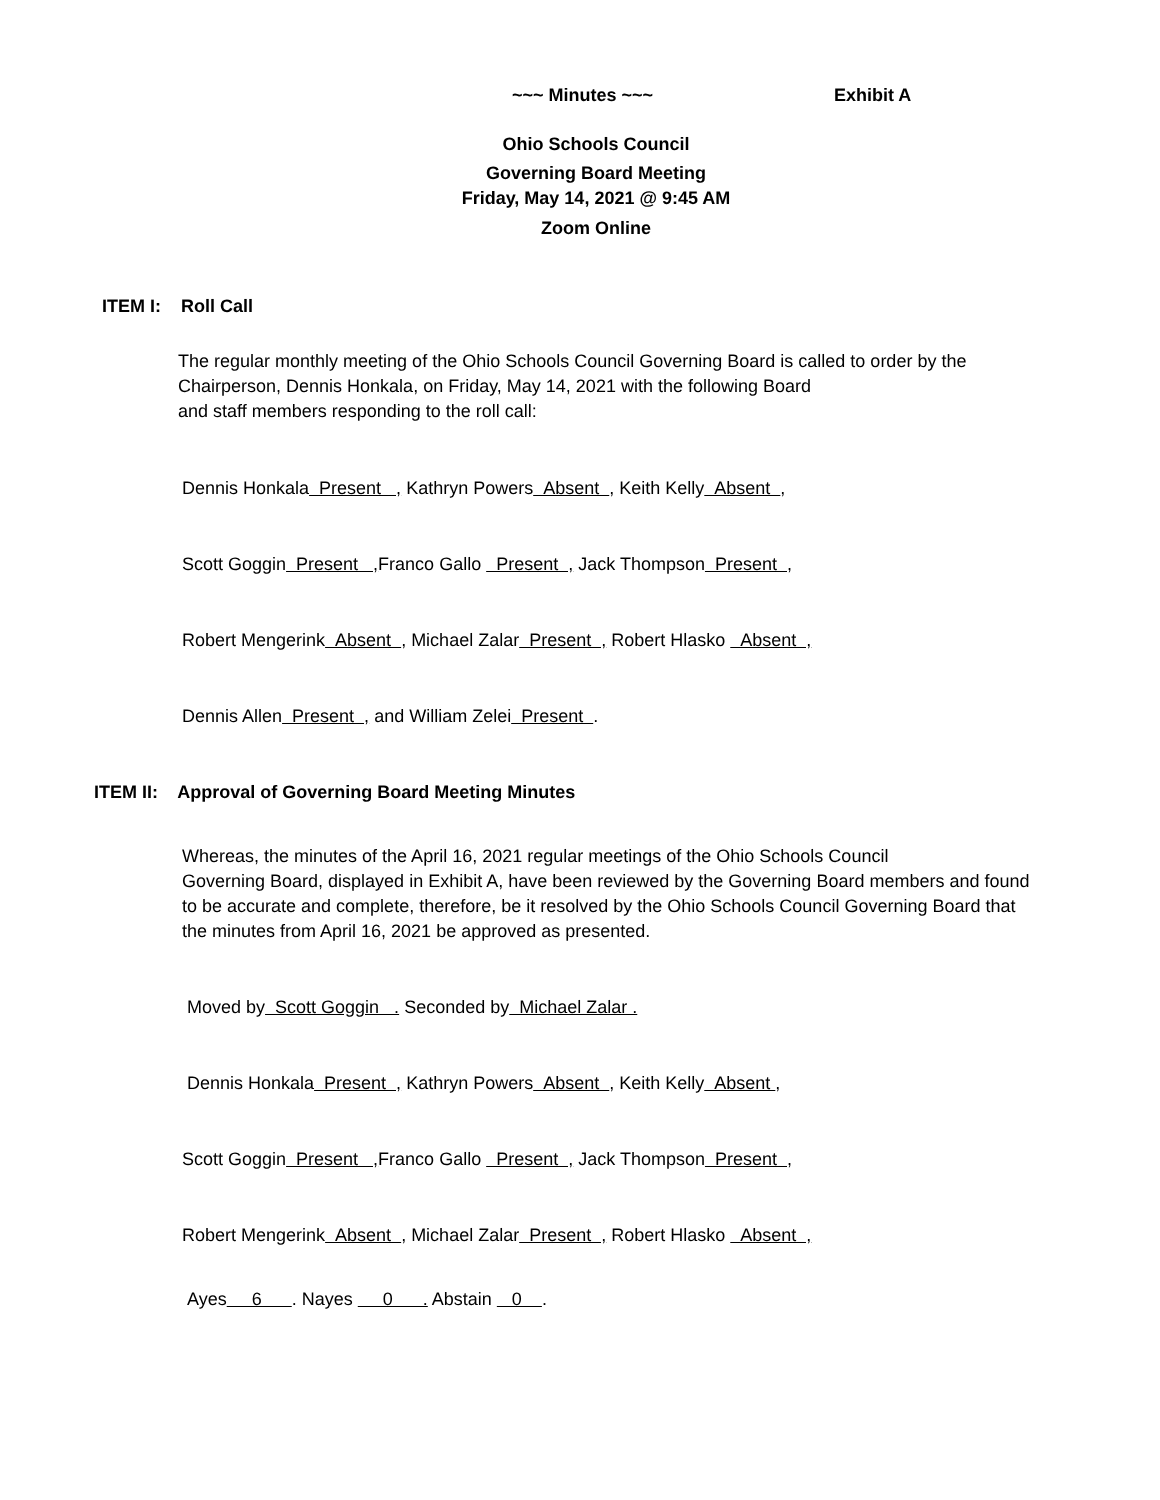~~~ Minutes ~~~ Exhibit A
Ohio Schools Council
Governing Board Meeting
Friday, May 14, 2021 @ 9:45 AM
Zoom Online
ITEM I: Roll Call
The regular monthly meeting of the Ohio Schools Council Governing Board is called to order by the
Chairperson, Dennis Honkala, on Friday, May 14, 2021 with the following Board
and staff members responding to the roll call:
Dennis Honkala Present , Kathryn Powers Absent , Keith Kelly Absent ,
Scott Goggin Present , Franco Gallo Present , Jack Thompson Present ,
Robert Mengerink Absent , Michael Zalar Present , Robert Hlasko Absent ,
Dennis Allen Present , and William Zelei Present .
ITEM II: Approval of Governing Board Meeting Minutes
Whereas, the minutes of the April 16, 2021 regular meetings of the Ohio Schools Council
Governing Board, displayed in Exhibit A, have been reviewed by the Governing Board members and found
to be accurate and complete, therefore, be it resolved by the Ohio Schools Council Governing Board that
the minutes from April 16, 2021 be approved as presented.
Moved by Scott Goggin . Seconded by Michael Zalar .
Dennis Honkala Present , Kathryn Powers Absent , Keith Kelly Absent ,
Scott Goggin Present , Franco Gallo Present , Jack Thompson Present ,
Robert Mengerink Absent , Michael Zalar Present , Robert Hlasko Absent ,
Ayes 6 . Nayes 0 . Abstain 0 .